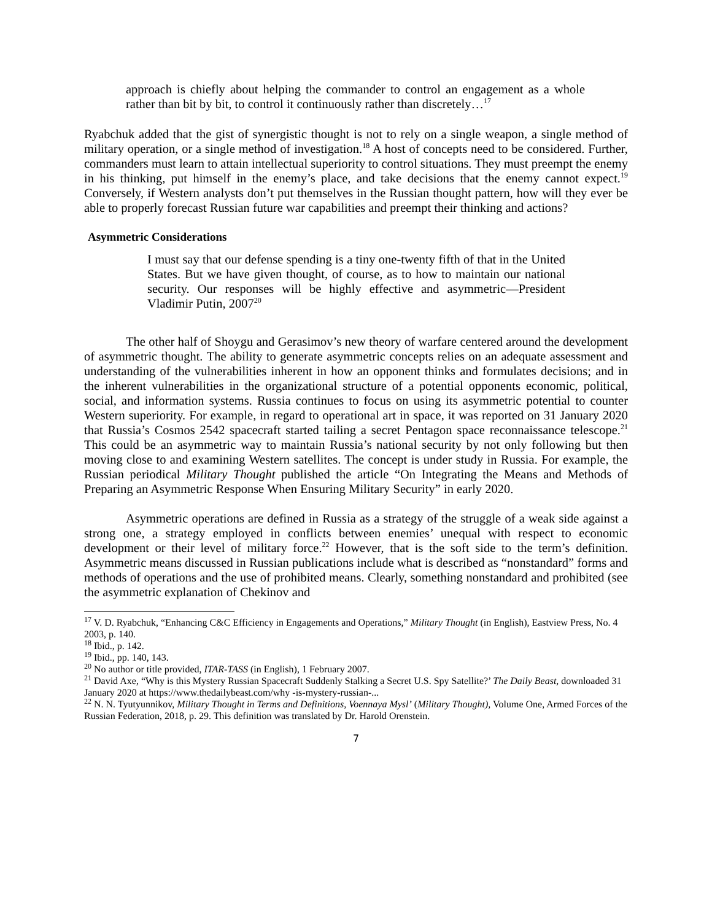approach is chiefly about helping the commander to control an engagement as a whole rather than bit by bit, to control it continuously rather than discretely…<sup>17</sup>
Ryabchuk added that the gist of synergistic thought is not to rely on a single weapon, a single method of military operation, or a single method of investigation.<sup>18</sup> A host of concepts need to be considered. Further, commanders must learn to attain intellectual superiority to control situations. They must preempt the enemy in his thinking, put himself in the enemy’s place, and take decisions that the enemy cannot expect.<sup>19</sup> Conversely, if Western analysts don’t put themselves in the Russian thought pattern, how will they ever be able to properly forecast Russian future war capabilities and preempt their thinking and actions?
Asymmetric Considerations
I must say that our defense spending is a tiny one-twenty fifth of that in the United States. But we have given thought, of course, as to how to maintain our national security. Our responses will be highly effective and asymmetric—President Vladimir Putin, 2007<sup>20</sup>
The other half of Shoygu and Gerasimov’s new theory of warfare centered around the development of asymmetric thought. The ability to generate asymmetric concepts relies on an adequate assessment and understanding of the vulnerabilities inherent in how an opponent thinks and formulates decisions; and in the inherent vulnerabilities in the organizational structure of a potential opponents economic, political, social, and information systems. Russia continues to focus on using its asymmetric potential to counter Western superiority. For example, in regard to operational art in space, it was reported on 31 January 2020 that Russia’s Cosmos 2542 spacecraft started tailing a secret Pentagon space reconnaissance telescope.<sup>21</sup> This could be an asymmetric way to maintain Russia’s national security by not only following but then moving close to and examining Western satellites. The concept is under study in Russia. For example, the Russian periodical Military Thought published the article “On Integrating the Means and Methods of Preparing an Asymmetric Response When Ensuring Military Security” in early 2020.
Asymmetric operations are defined in Russia as a strategy of the struggle of a weak side against a strong one, a strategy employed in conflicts between enemies’ unequal with respect to economic development or their level of military force.<sup>22</sup> However, that is the soft side to the term’s definition. Asymmetric means discussed in Russian publications include what is described as “nonstandard” forms and methods of operations and the use of prohibited means. Clearly, something nonstandard and prohibited (see the asymmetric explanation of Chekinov and
<sup>17</sup> V. D. Ryabchuk, “Enhancing C&C Efficiency in Engagements and Operations,” Military Thought (in English), Eastview Press, No. 4 2003, p. 140.
<sup>18</sup> Ibid., p. 142.
<sup>19</sup> Ibid., pp. 140, 143.
<sup>20</sup> No author or title provided, ITAR-TASS (in English), 1 February 2007.
<sup>21</sup> David Axe, “Why is this Mystery Russian Spacecraft Suddenly Stalking a Secret U.S. Spy Satellite?’ The Daily Beast, downloaded 31 January 2020 at https://www.thedailybeast.com/why -is-mystery-russian-...
<sup>22</sup> N. N. Tyutyunnikov, Military Thought in Terms and Definitions, Voennaya Mysl’ (Military Thought), Volume One, Armed Forces of the Russian Federation, 2018, p. 29. This definition was translated by Dr. Harold Orenstein.
7